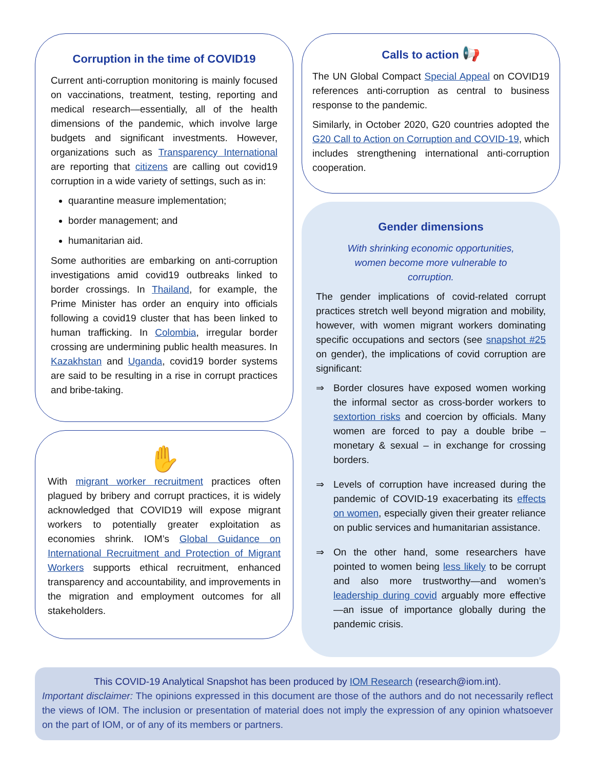Corruption in the time of COVID19
Current anti-corruption monitoring is mainly focused on vaccinations, treatment, testing, reporting and medical research—essentially, all of the health dimensions of the pandemic, which involve large budgets and significant investments. However, organizations such as Transparency International are reporting that citizens are calling out covid19 corruption in a wide variety of settings, such as in:
quarantine measure implementation;
border management; and
humanitarian aid.
Some authorities are embarking on anti-corruption investigations amid covid19 outbreaks linked to border crossings. In Thailand, for example, the Prime Minister has order an enquiry into officials following a covid19 cluster that has been linked to human trafficking. In Colombia, irregular border crossing are undermining public health measures. In Kazakhstan and Uganda, covid19 border systems are said to be resulting in a rise in corrupt practices and bribe-taking.
✋
With migrant worker recruitment practices often plagued by bribery and corrupt practices, it is widely acknowledged that COVID19 will expose migrant workers to potentially greater exploitation as economies shrink. IOM’s Global Guidance on International Recruitment and Protection of Migrant Workers supports ethical recruitment, enhanced transparency and accountability, and improvements in the migration and employment outcomes for all stakeholders.
Calls to action 📢
The UN Global Compact Special Appeal on COVID19 references anti-corruption as central to business response to the pandemic.
Similarly, in October 2020, G20 countries adopted the G20 Call to Action on Corruption and COVID-19, which includes strengthening international anti-corruption cooperation.
Gender dimensions
With shrinking economic opportunities,
women become more vulnerable to
corruption.
The gender implications of covid-related corrupt practices stretch well beyond migration and mobility, however, with women migrant workers dominating specific occupations and sectors (see snapshot #25 on gender), the implications of covid corruption are significant:
⇒ Border closures have exposed women working the informal sector as cross-border workers to sextortion risks and coercion by officials. Many women are forced to pay a double bribe – monetary & sexual – in exchange for crossing borders.
⇒ Levels of corruption have increased during the pandemic of COVID-19 exacerbating its effects on women, especially given their greater reliance on public services and humanitarian assistance.
⇒ On the other hand, some researchers have pointed to women being less likely to be corrupt and also more trustworthy—and women’s leadership during covid arguably more effective—an issue of importance globally during the pandemic crisis.
This COVID-19 Analytical Snapshot has been produced by IOM Research (research@iom.int).
Important disclaimer: The opinions expressed in this document are those of the authors and do not necessarily reflect the views of IOM. The inclusion or presentation of material does not imply the expression of any opinion whatsoever on the part of IOM, or of any of its members or partners.